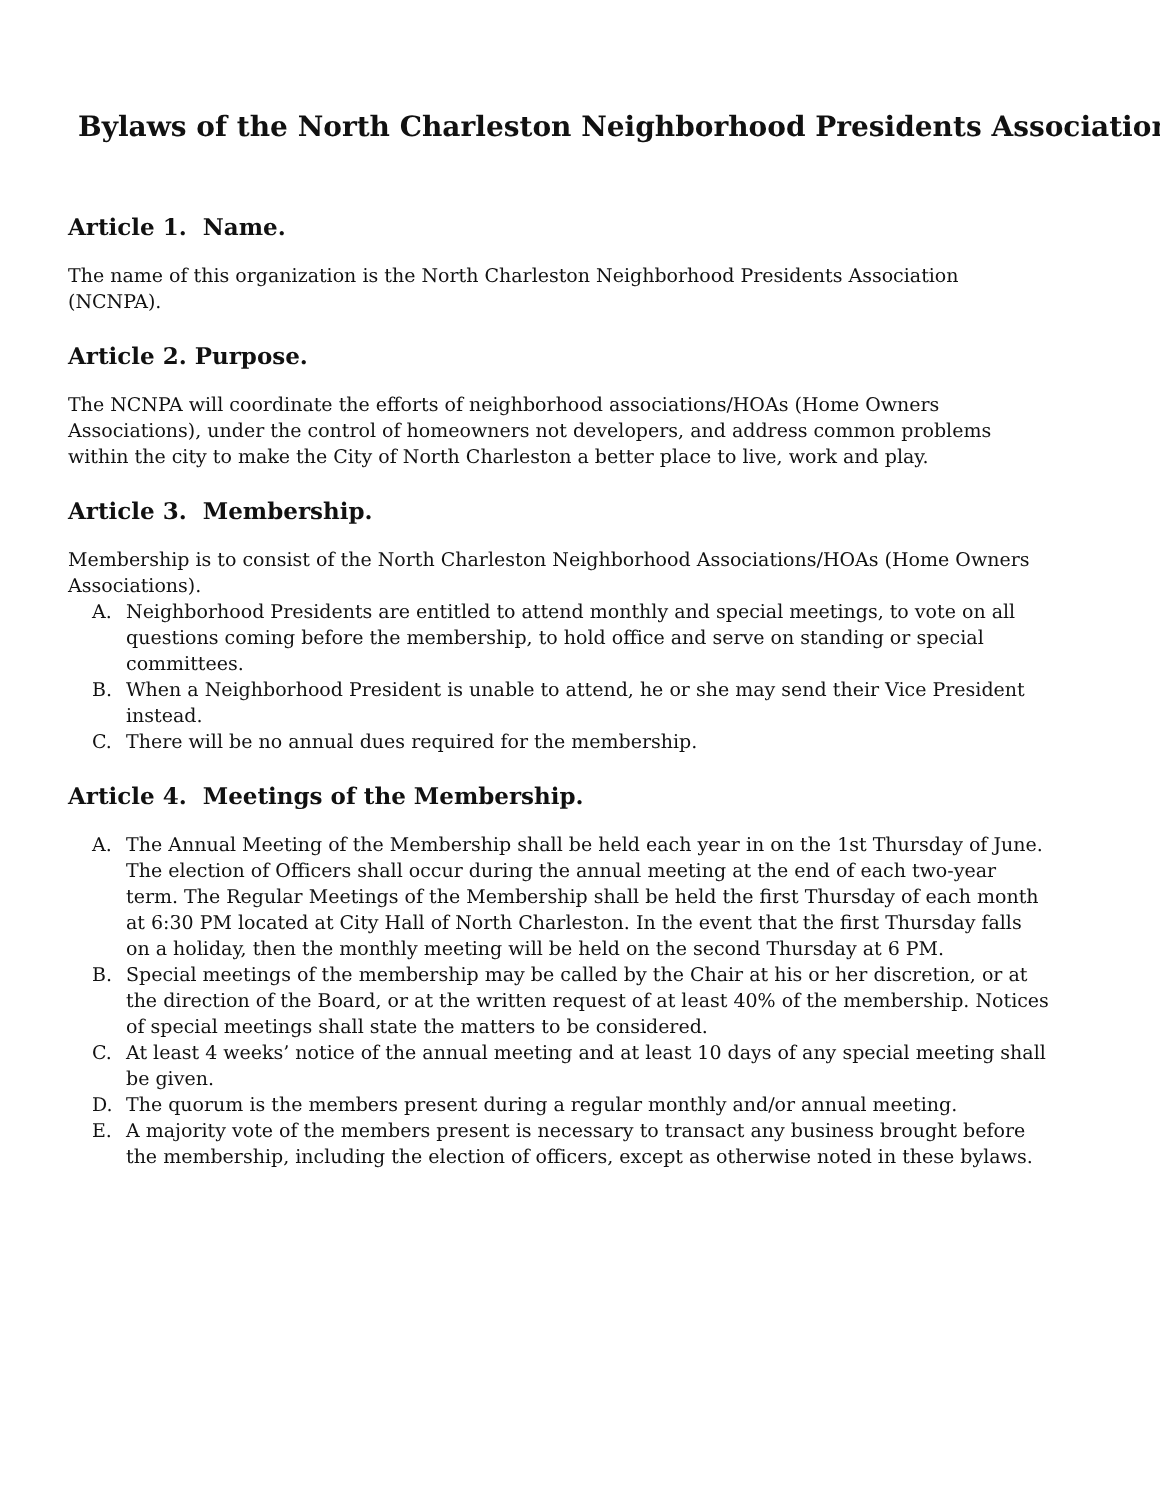Bylaws of the North Charleston Neighborhood Presidents Association
Article 1. Name.
The name of this organization is the North Charleston Neighborhood Presidents Association (NCNPA).
Article 2. Purpose.
The NCNPA will coordinate the efforts of neighborhood associations/HOAs (Home Owners Associations), under the control of homeowners not developers, and address common problems within the city to make the City of North Charleston a better place to live, work and play.
Article 3. Membership.
Membership is to consist of the North Charleston Neighborhood Associations/HOAs (Home Owners Associations).
A. Neighborhood Presidents are entitled to attend monthly and special meetings, to vote on all questions coming before the membership, to hold office and serve on standing or special committees.
B. When a Neighborhood President is unable to attend, he or she may send their Vice President instead.
C. There will be no annual dues required for the membership.
Article 4. Meetings of the Membership.
A. The Annual Meeting of the Membership shall be held each year in on the 1st Thursday of June. The election of Officers shall occur during the annual meeting at the end of each two-year term. The Regular Meetings of the Membership shall be held the first Thursday of each month at 6:30 PM located at City Hall of North Charleston. In the event that the first Thursday falls on a holiday, then the monthly meeting will be held on the second Thursday at 6 PM.
B. Special meetings of the membership may be called by the Chair at his or her discretion, or at the direction of the Board, or at the written request of at least 40% of the membership. Notices of special meetings shall state the matters to be considered.
C. At least 4 weeks’ notice of the annual meeting and at least 10 days of any special meeting shall be given.
D. The quorum is the members present during a regular monthly and/or annual meeting.
E. A majority vote of the members present is necessary to transact any business brought before the membership, including the election of officers, except as otherwise noted in these bylaws.